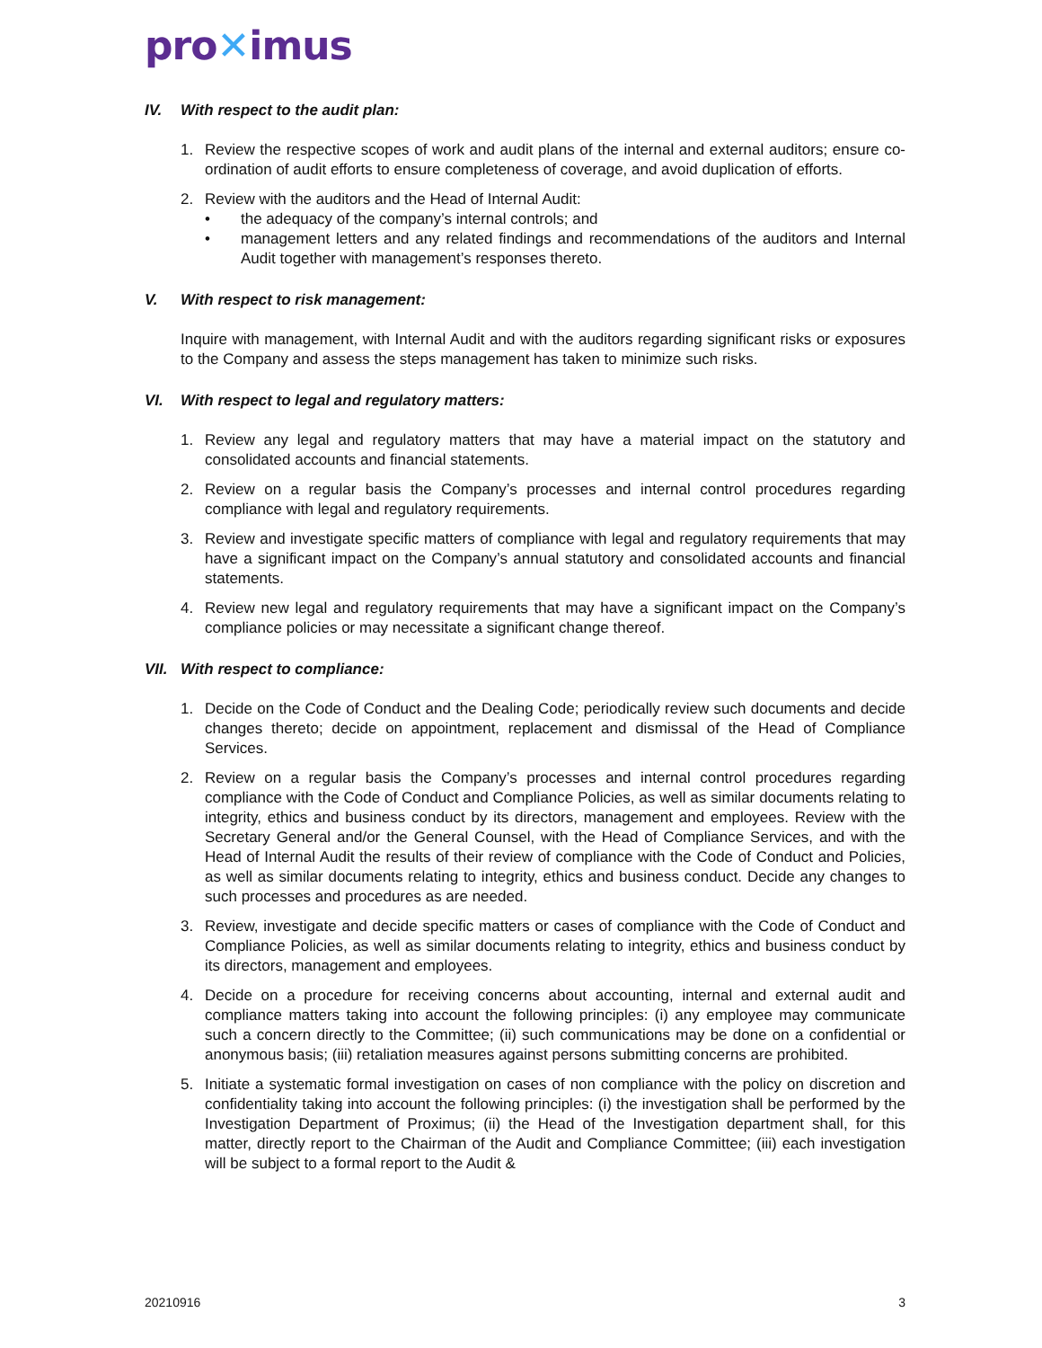pro✕imus
IV. With respect to the audit plan:
1. Review the respective scopes of work and audit plans of the internal and external auditors; ensure co-ordination of audit efforts to ensure completeness of coverage, and avoid duplication of efforts.
2. Review with the auditors and the Head of Internal Audit:
• the adequacy of the company’s internal controls; and
• management letters and any related findings and recommendations of the auditors and Internal Audit together with management’s responses thereto.
V. With respect to risk management:
Inquire with management, with Internal Audit and with the auditors regarding significant risks or exposures to the Company and assess the steps management has taken to minimize such risks.
VI. With respect to legal and regulatory matters:
1. Review any legal and regulatory matters that may have a material impact on the statutory and consolidated accounts and financial statements.
2. Review on a regular basis the Company’s processes and internal control procedures regarding compliance with legal and regulatory requirements.
3. Review and investigate specific matters of compliance with legal and regulatory requirements that may have a significant impact on the Company’s annual statutory and consolidated accounts and financial statements.
4. Review new legal and regulatory requirements that may have a significant impact on the Company’s compliance policies or may necessitate a significant change thereof.
VII. With respect to compliance:
1. Decide on the Code of Conduct and the Dealing Code; periodically review such documents and decide changes thereto; decide on appointment, replacement and dismissal of the Head of Compliance Services.
2. Review on a regular basis the Company’s processes and internal control procedures regarding compliance with the Code of Conduct and Compliance Policies, as well as similar documents relating to integrity, ethics and business conduct by its directors, management and employees. Review with the Secretary General and/or the General Counsel, with the Head of Compliance Services, and with the Head of Internal Audit the results of their review of compliance with the Code of Conduct and Policies, as well as similar documents relating to integrity, ethics and business conduct. Decide any changes to such processes and procedures as are needed.
3. Review, investigate and decide specific matters or cases of compliance with the Code of Conduct and Compliance Policies, as well as similar documents relating to integrity, ethics and business conduct by its directors, management and employees.
4. Decide on a procedure for receiving concerns about accounting, internal and external audit and compliance matters taking into account the following principles: (i) any employee may communicate such a concern directly to the Committee; (ii) such communications may be done on a confidential or anonymous basis; (iii) retaliation measures against persons submitting concerns are prohibited.
5. Initiate a systematic formal investigation on cases of non compliance with the policy on discretion and confidentiality taking into account the following principles: (i) the investigation shall be performed by the Investigation Department of Proximus; (ii) the Head of the Investigation department shall, for this matter, directly report to the Chairman of the Audit and Compliance Committee; (iii) each investigation will be subject to a formal report to the Audit &
20210916 3